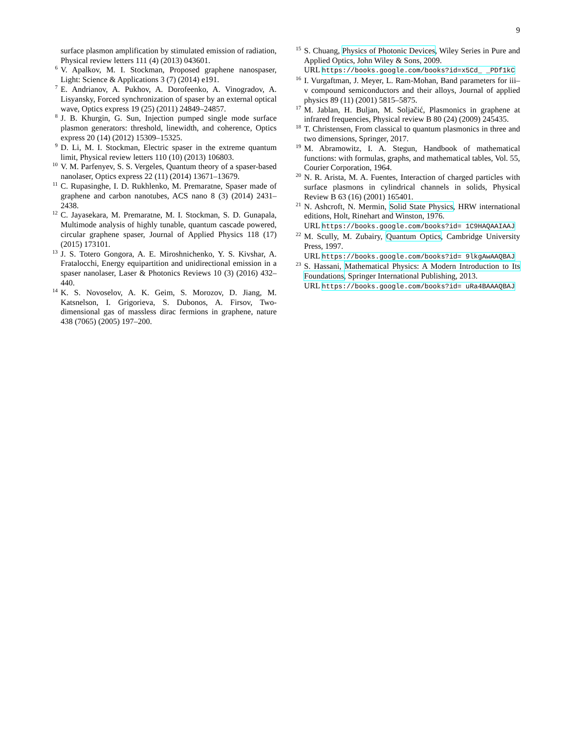9
surface plasmon amplification by stimulated emission of radiation, Physical review letters 111 (4) (2013) 043601.
<sup>6</sup> V. Apalkov, M. I. Stockman, Proposed graphene nanospaser, Light: Science & Applications 3 (7) (2014) e191.
<sup>7</sup> E. Andrianov, A. Pukhov, A. Dorofeenko, A. Vinogradov, A. Lisyansky, Forced synchronization of spaser by an external optical wave, Optics express 19 (25) (2011) 24849–24857.
<sup>8</sup> J. B. Khurgin, G. Sun, Injection pumped single mode surface plasmon generators: threshold, linewidth, and coherence, Optics express 20 (14) (2012) 15309–15325.
<sup>9</sup> D. Li, M. I. Stockman, Electric spaser in the extreme quantum limit, Physical review letters 110 (10) (2013) 106803.
<sup>10</sup> V. M. Parfenyev, S. S. Vergeles, Quantum theory of a spaser-based nanolaser, Optics express 22 (11) (2014) 13671–13679.
<sup>11</sup> C. Rupasinghe, I. D. Rukhlenko, M. Premaratne, Spaser made of graphene and carbon nanotubes, ACS nano 8 (3) (2014) 2431–2438.
<sup>12</sup> C. Jayasekara, M. Premaratne, M. I. Stockman, S. D. Gunapala, Multimode analysis of highly tunable, quantum cascade powered, circular graphene spaser, Journal of Applied Physics 118 (17) (2015) 173101.
<sup>13</sup> J. S. Totero Gongora, A. E. Miroshnichenko, Y. S. Kivshar, A. Fratalocchi, Energy equipartition and unidirectional emission in a spaser nanolaser, Laser & Photonics Reviews 10 (3) (2016) 432–440.
<sup>14</sup> K. S. Novoselov, A. K. Geim, S. Morozov, D. Jiang, M. Katsnelson, I. Grigorieva, S. Dubonos, A. Firsov, Two-dimensional gas of massless dirac fermions in graphene, nature 438 (7065) (2005) 197–200.
<sup>15</sup> S. Chuang, Physics of Photonic Devices, Wiley Series in Pure and Applied Optics, John Wiley & Sons, 2009.
URL https://books.google.com/books?id=x5Cd_ _PDf1kC
<sup>16</sup> I. Vurgaftman, J. Meyer, L. Ram-Mohan, Band parameters for iii–v compound semiconductors and their alloys, Journal of applied physics 89 (11) (2001) 5815–5875.
<sup>17</sup> M. Jablan, H. Buljan, M. Soljačić, Plasmonics in graphene at infrared frequencies, Physical review B 80 (24) (2009) 245435.
<sup>18</sup> T. Christensen, From classical to quantum plasmonics in three and two dimensions, Springer, 2017.
<sup>19</sup> M. Abramowitz, I. A. Stegun, Handbook of mathematical functions: with formulas, graphs, and mathematical tables, Vol. 55, Courier Corporation, 1964.
<sup>20</sup> N. R. Arista, M. A. Fuentes, Interaction of charged particles with surface plasmons in cylindrical channels in solids, Physical Review B 63 (16) (2001) 165401.
<sup>21</sup> N. Ashcroft, N. Mermin, Solid State Physics, HRW international editions, Holt, Rinehart and Winston, 1976.
URL https://books.google.com/books?id= 1C9HAQAAIAAJ
<sup>22</sup> M. Scully, M. Zubairy, Quantum Optics, Cambridge University Press, 1997.
URL https://books.google.com/books?id= 9lkgAwAAQBAJ
<sup>23</sup> S. Hassani, Mathematical Physics: A Modern Introduction to Its Foundations, Springer International Publishing, 2013.
URL https://books.google.com/books?id= uRa4BAAAQBAJ